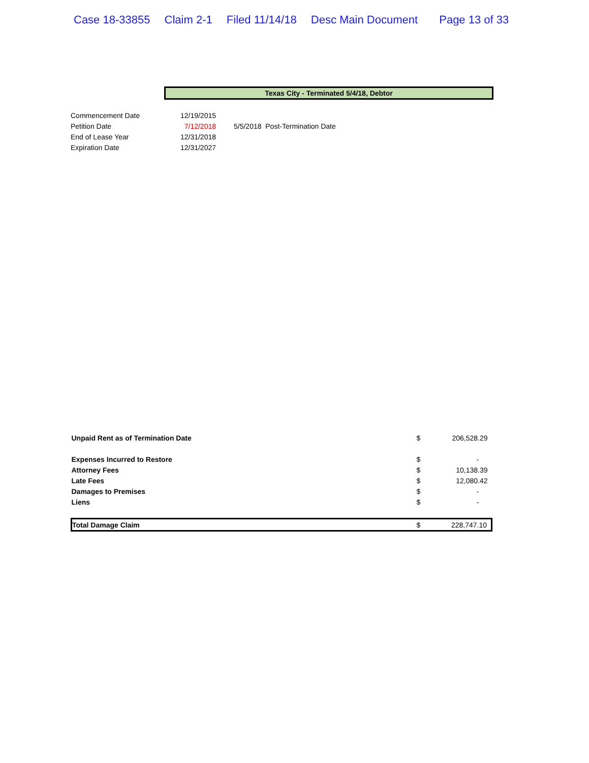Case 18-33855 Claim 2-1 Filed 11/14/18 Desc Main Document Page 13 of 33
Texas City - Terminated 5/4/18, Debtor
| Commencement Date | 12/19/2015 | |
| Petition Date | 7/12/2018 | 5/5/2018 Post-Termination Date |
| End of Lease Year | 12/31/2018 | |
| Expiration Date | 12/31/2027 | |
| Unpaid Rent as of Termination Date | $ | 206,528.29 |
| Expenses Incurred to Restore | $ | - |
| Attorney Fees | $ | 10,138.39 |
| Late Fees | $ | 12,080.42 |
| Damages to Premises | $ | - |
| Liens | $ | - |
| Total Damage Claim | $ | 228,747.10 |